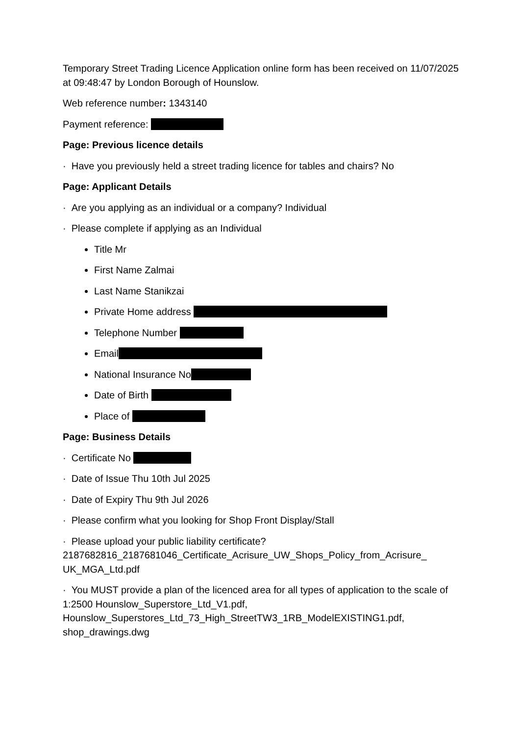Temporary Street Trading Licence Application online form has been received on 11/07/2025 at 09:48:47 by London Borough of Hounslow.
Web reference number: 1343140
Payment reference:
Page: Previous licence details
· Have you previously held a street trading licence for tables and chairs? No
Page: Applicant Details
· Are you applying as an individual or a company? Individual
· Please complete if applying as an Individual
Title Mr
First Name Zalmai
Last Name Stanikzai
Private Home address
Telephone Number
Email
National Insurance No
Date of Birth
Place of
Page: Business Details
· Certificate No
· Date of Issue Thu 10th Jul 2025
· Date of Expiry Thu 9th Jul 2026
· Please confirm what you looking for Shop Front Display/Stall
· Please upload your public liability certificate? 2187682816_2187681046_Certificate_Acrisure_UW_Shops_Policy_from_Acrisure_ UK_MGA_Ltd.pdf
· You MUST provide a plan of the licenced area for all types of application to the scale of 1:2500 Hounslow_Superstore_Ltd_V1.pdf, Hounslow_Superstores_Ltd_73_High_StreetTW3_1RB_ModelEXISTING1.pdf, shop_drawings.dwg